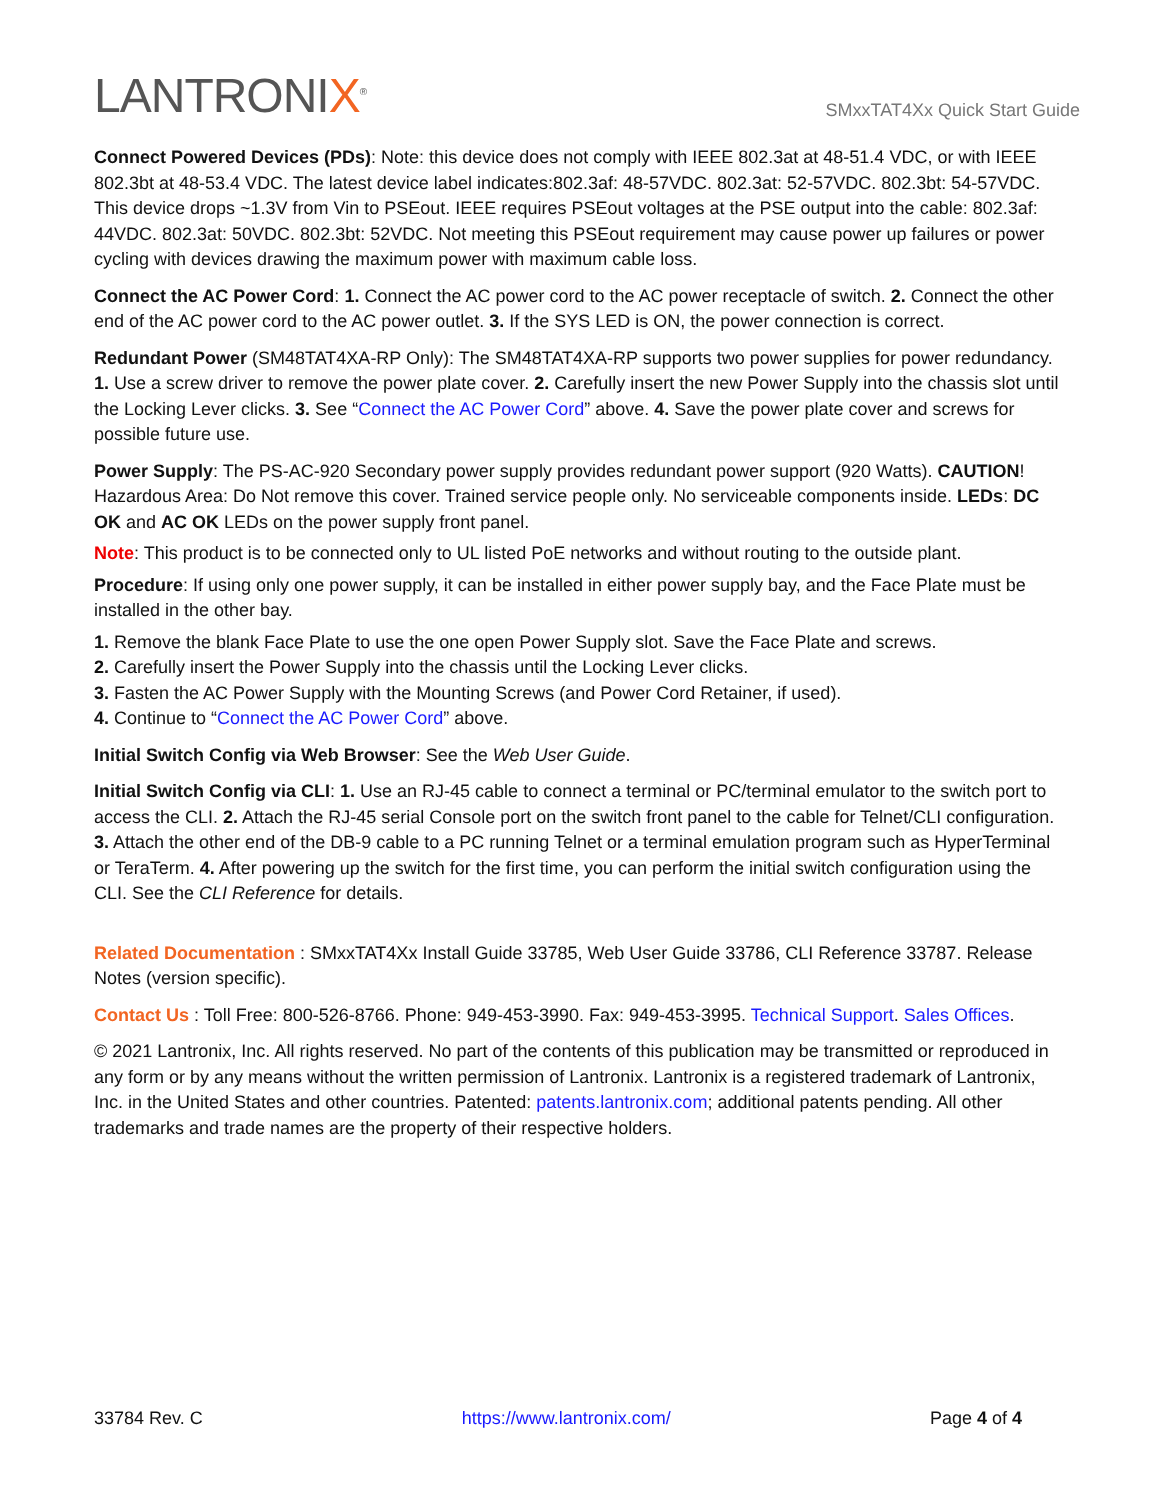LANTRONIX<sup>®</sup>
SMxxTAT4Xx Quick Start Guide
Connect Powered Devices (PDs): Note: this device does not comply with IEEE 802.3at at 48-51.4 VDC, or with IEEE 802.3bt at 48-53.4 VDC. The latest device label indicates:802.3af: 48-57VDC. 802.3at: 52-57VDC. 802.3bt: 54-57VDC. This device drops ~1.3V from Vin to PSEout. IEEE requires PSEout voltages at the PSE output into the cable: 802.3af: 44VDC. 802.3at: 50VDC. 802.3bt: 52VDC. Not meeting this PSEout requirement may cause power up failures or power cycling with devices drawing the maximum power with maximum cable loss.
Connect the AC Power Cord: 1. Connect the AC power cord to the AC power receptacle of switch. 2. Connect the other end of the AC power cord to the AC power outlet. 3. If the SYS LED is ON, the power connection is correct.
Redundant Power (SM48TAT4XA-RP Only): The SM48TAT4XA-RP supports two power supplies for power redundancy. 1. Use a screw driver to remove the power plate cover. 2. Carefully insert the new Power Supply into the chassis slot until the Locking Lever clicks. 3. See “Connect the AC Power Cord” above. 4. Save the power plate cover and screws for possible future use.
Power Supply: The PS-AC-920 Secondary power supply provides redundant power support (920 Watts). CAUTION! Hazardous Area: Do Not remove this cover. Trained service people only. No serviceable components inside. LEDs: DC OK and AC OK LEDs on the power supply front panel.
Note: This product is to be connected only to UL listed PoE networks and without routing to the outside plant.
Procedure: If using only one power supply, it can be installed in either power supply bay, and the Face Plate must be installed in the other bay.
1. Remove the blank Face Plate to use the one open Power Supply slot. Save the Face Plate and screws.
2. Carefully insert the Power Supply into the chassis until the Locking Lever clicks.
3. Fasten the AC Power Supply with the Mounting Screws (and Power Cord Retainer, if used).
4. Continue to “Connect the AC Power Cord” above.
Initial Switch Config via Web Browser: See the Web User Guide.
Initial Switch Config via CLI: 1. Use an RJ-45 cable to connect a terminal or PC/terminal emulator to the switch port to access the CLI. 2. Attach the RJ-45 serial Console port on the switch front panel to the cable for Telnet/CLI configuration. 3. Attach the other end of the DB-9 cable to a PC running Telnet or a terminal emulation program such as HyperTerminal or TeraTerm. 4. After powering up the switch for the first time, you can perform the initial switch configuration using the CLI. See the CLI Reference for details.
Related Documentation : SMxxTAT4Xx Install Guide 33785, Web User Guide 33786, CLI Reference 33787. Release Notes (version specific).
Contact Us : Toll Free: 800-526-8766. Phone: 949-453-3990. Fax: 949-453-3995. Technical Support. Sales Offices.
© 2021 Lantronix, Inc. All rights reserved. No part of the contents of this publication may be transmitted or reproduced in any form or by any means without the written permission of Lantronix. Lantronix is a registered trademark of Lantronix, Inc. in the United States and other countries. Patented: patents.lantronix.com; additional patents pending. All other trademarks and trade names are the property of their respective holders.
33784 Rev. C https://www.lantronix.com/ Page 4 of 4